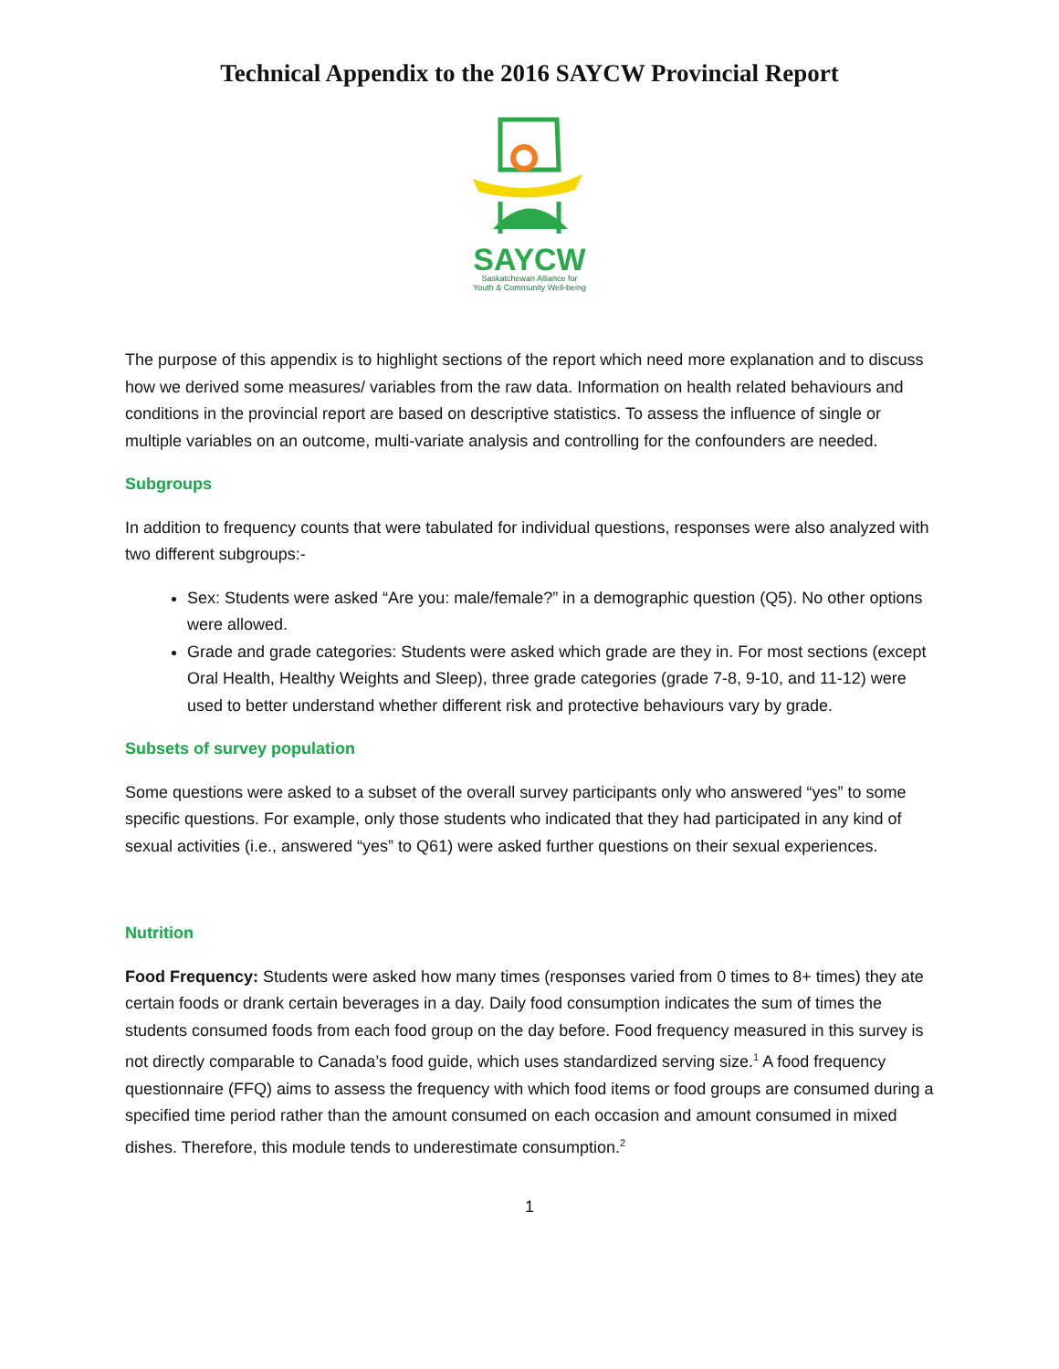Technical Appendix to the 2016 SAYCW Provincial Report
SAYCW
Saskatchewan Alliance for
Youth & Community Well-being
The purpose of this appendix is to highlight sections of the report which need more explanation and to discuss how we derived some measures/ variables from the raw data. Information on health related behaviours and conditions in the provincial report are based on descriptive statistics. To assess the influence of single or multiple variables on an outcome, multi-variate analysis and controlling for the confounders are needed.
Subgroups
In addition to frequency counts that were tabulated for individual questions, responses were also analyzed with two different subgroups:-
Sex: Students were asked “Are you: male/female?” in a demographic question (Q5). No other options were allowed.
Grade and grade categories: Students were asked which grade are they in. For most sections (except Oral Health, Healthy Weights and Sleep), three grade categories (grade 7-8, 9-10, and 11-12) were used to better understand whether different risk and protective behaviours vary by grade.
Subsets of survey population
Some questions were asked to a subset of the overall survey participants only who answered “yes” to some specific questions. For example, only those students who indicated that they had participated in any kind of sexual activities (i.e., answered “yes” to Q61) were asked further questions on their sexual experiences.
Nutrition
Food Frequency: Students were asked how many times (responses varied from 0 times to 8+ times) they ate certain foods or drank certain beverages in a day. Daily food consumption indicates the sum of times the students consumed foods from each food group on the day before. Food frequency measured in this survey is not directly comparable to Canada’s food guide, which uses standardized serving size.<sup>1</sup> A food frequency questionnaire (FFQ) aims to assess the frequency with which food items or food groups are consumed during a specified time period rather than the amount consumed on each occasion and amount consumed in mixed dishes. Therefore, this module tends to underestimate consumption.<sup>2</sup>
1